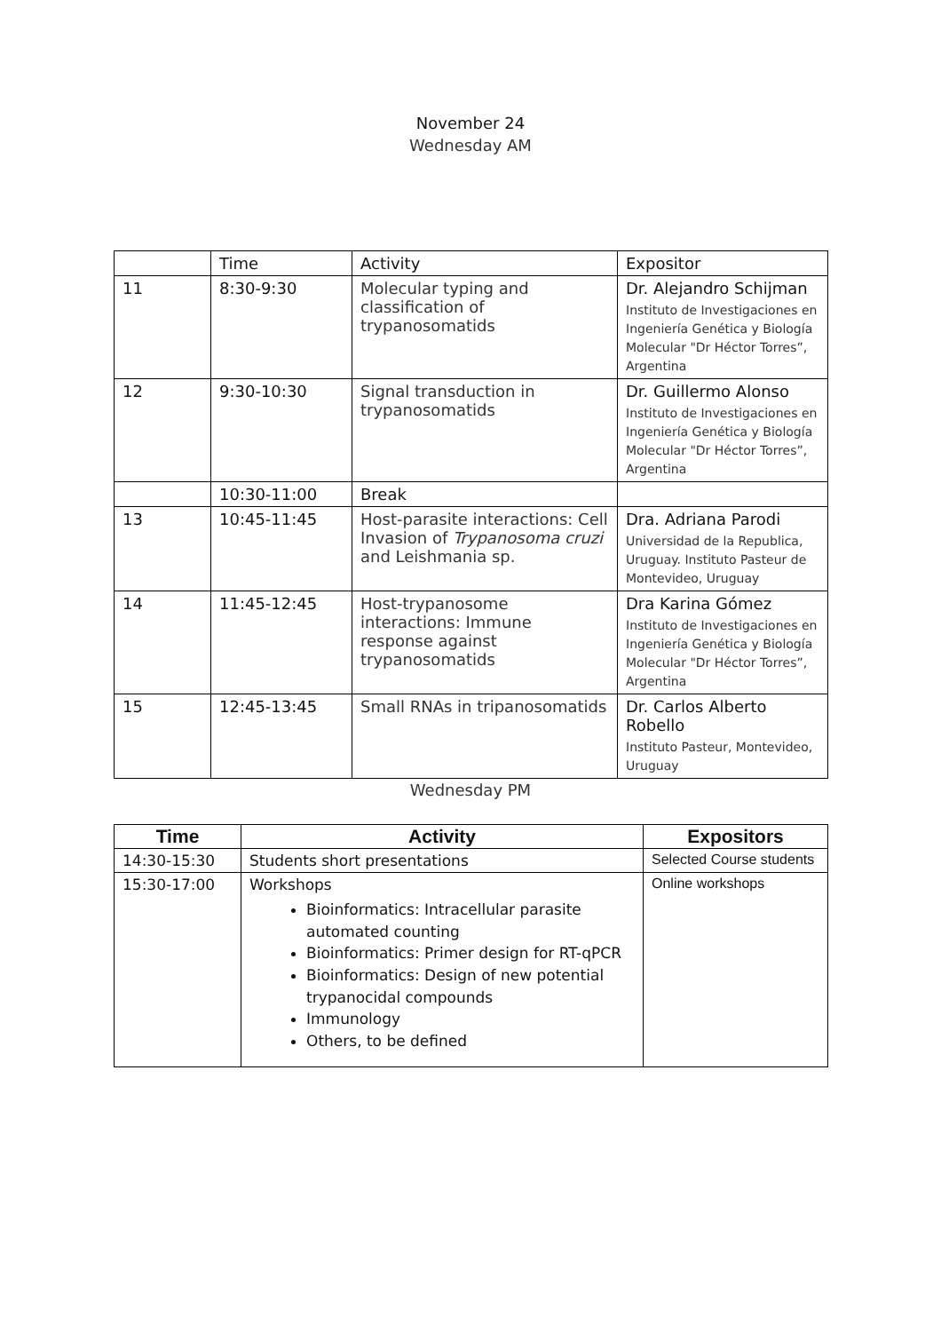November 24
Wednesday AM
| | Time | Activity | Expositor |
| --- | --- | --- | --- |
| 11 | 8:30-9:30 | Molecular typing and classification of trypanosomatids | Dr. Alejandro Schijman Instituto de Investigaciones en Ingeniería Genética y Biología Molecular "Dr Héctor Torres”, Argentina |
| 12 | 9:30-10:30 | Signal transduction in trypanosomatids | Dr. Guillermo Alonso Instituto de Investigaciones en Ingeniería Genética y Biología Molecular "Dr Héctor Torres”, Argentina |
| | 10:30-11:00 | Break | |
| 13 | 10:45-11:45 | Host-parasite interactions: Cell Invasion of Trypanosoma cruzi and Leishmania sp. | Dra. Adriana Parodi Universidad de la Republica, Uruguay. Instituto Pasteur de Montevideo, Uruguay |
| 14 | 11:45-12:45 | Host-trypanosome interactions: Immune response against trypanosomatids | Dra Karina Gómez Instituto de Investigaciones en Ingeniería Genética y Biología Molecular "Dr Héctor Torres”, Argentina |
| 15 | 12:45-13:45 | Small RNAs in tripanosomatids | Dr. Carlos Alberto Robello Instituto Pasteur, Montevideo, Uruguay |
Wednesday PM
| Time | Activity | Expositors |
| --- | --- | --- |
| 14:30-15:30 | Students short presentations | Selected Course students |
| 15:30-17:00 | Workshops Bioinformatics: Intracellular parasite automated counting Bioinformatics: Primer design for RT-qPCR Bioinformatics: Design of new potential trypanocidal compounds Immunology Others, to be defined | Online workshops |